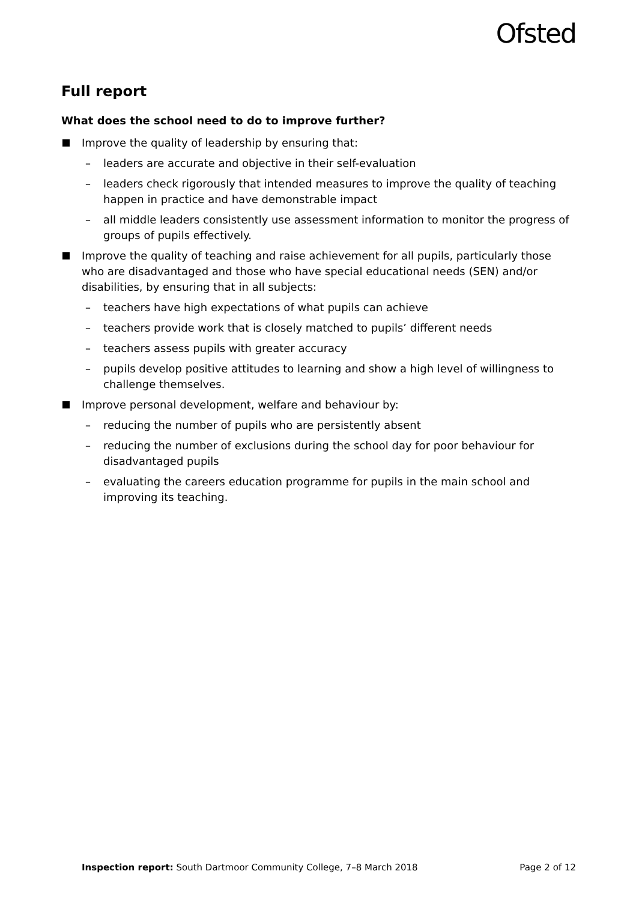Ofsted
Full report
What does the school need to do to improve further?
Improve the quality of leadership by ensuring that:
– leaders are accurate and objective in their self-evaluation
– leaders check rigorously that intended measures to improve the quality of teaching happen in practice and have demonstrable impact
– all middle leaders consistently use assessment information to monitor the progress of groups of pupils effectively.
Improve the quality of teaching and raise achievement for all pupils, particularly those who are disadvantaged and those who have special educational needs (SEN) and/or disabilities, by ensuring that in all subjects:
– teachers have high expectations of what pupils can achieve
– teachers provide work that is closely matched to pupils’ different needs
– teachers assess pupils with greater accuracy
– pupils develop positive attitudes to learning and show a high level of willingness to challenge themselves.
Improve personal development, welfare and behaviour by:
– reducing the number of pupils who are persistently absent
– reducing the number of exclusions during the school day for poor behaviour for disadvantaged pupils
– evaluating the careers education programme for pupils in the main school and improving its teaching.
Inspection report: South Dartmoor Community College, 7–8 March 2018
Page 2 of 12